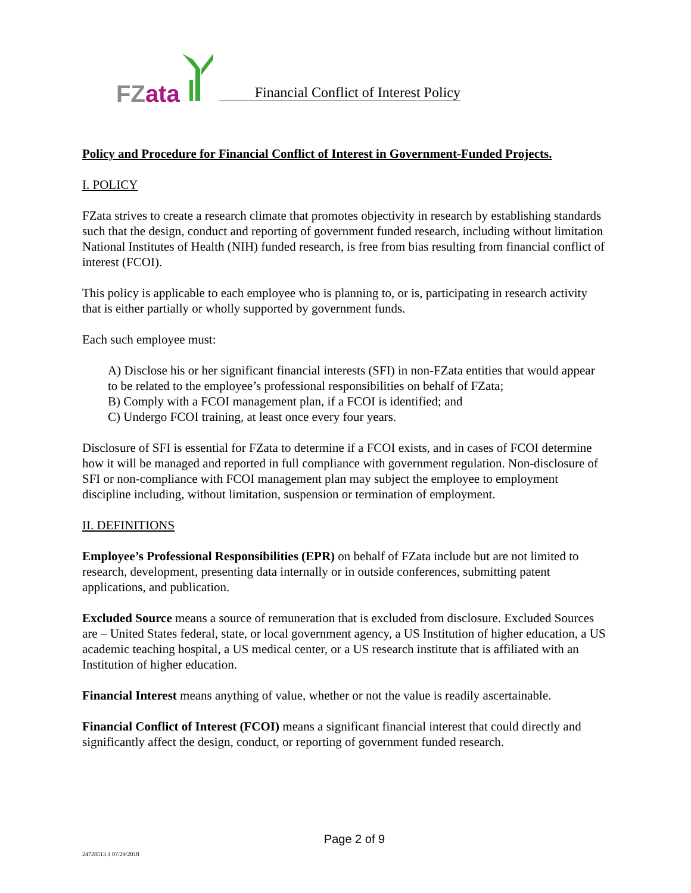FZ ata
Financial Conflict of Interest Policy
Policy and Procedure for Financial Conflict of Interest in Government-Funded Projects.
I. POLICY
FZata strives to create a research climate that promotes objectivity in research by establishing standards such that the design, conduct and reporting of government funded research, including without limitation National Institutes of Health (NIH) funded research, is free from bias resulting from financial conflict of interest (FCOI).
This policy is applicable to each employee who is planning to, or is, participating in research activity that is either partially or wholly supported by government funds.
Each such employee must:
A) Disclose his or her significant financial interests (SFI) in non-FZata entities that would appear to be related to the employee’s professional responsibilities on behalf of FZata;
B) Comply with a FCOI management plan, if a FCOI is identified; and
C) Undergo FCOI training, at least once every four years.
Disclosure of SFI is essential for FZata to determine if a FCOI exists, and in cases of FCOI determine how it will be managed and reported in full compliance with government regulation. Non-disclosure of SFI or non-compliance with FCOI management plan may subject the employee to employment discipline including, without limitation, suspension or termination of employment.
II. DEFINITIONS
Employee’s Professional Responsibilities (EPR) on behalf of FZata include but are not limited to research, development, presenting data internally or in outside conferences, submitting patent applications, and publication.
Excluded Source means a source of remuneration that is excluded from disclosure. Excluded Sources are – United States federal, state, or local government agency, a US Institution of higher education, a US academic teaching hospital, a US medical center, or a US research institute that is affiliated with an Institution of higher education.
Financial Interest means anything of value, whether or not the value is readily ascertainable.
Financial Conflict of Interest (FCOI) means a significant financial interest that could directly and significantly affect the design, conduct, or reporting of government funded research.
Page 2 of 9
24728513.1 07/29/2018